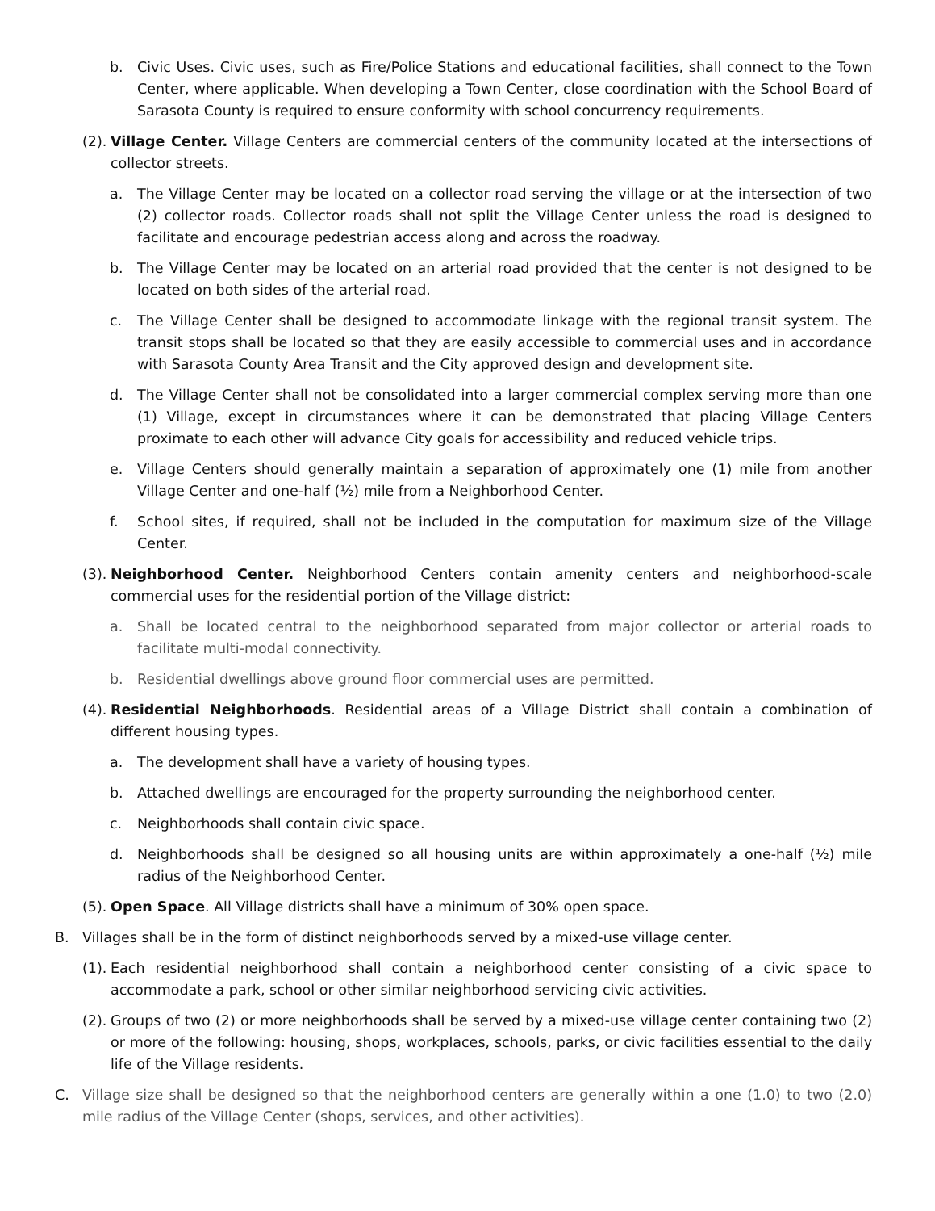b. Civic Uses. Civic uses, such as Fire/Police Stations and educational facilities, shall connect to the Town Center, where applicable. When developing a Town Center, close coordination with the School Board of Sarasota County is required to ensure conformity with school concurrency requirements.
(2). Village Center. Village Centers are commercial centers of the community located at the intersections of collector streets.
a. The Village Center may be located on a collector road serving the village or at the intersection of two (2) collector roads. Collector roads shall not split the Village Center unless the road is designed to facilitate and encourage pedestrian access along and across the roadway.
b. The Village Center may be located on an arterial road provided that the center is not designed to be located on both sides of the arterial road.
c. The Village Center shall be designed to accommodate linkage with the regional transit system. The transit stops shall be located so that they are easily accessible to commercial uses and in accordance with Sarasota County Area Transit and the City approved design and development site.
d. The Village Center shall not be consolidated into a larger commercial complex serving more than one (1) Village, except in circumstances where it can be demonstrated that placing Village Centers proximate to each other will advance City goals for accessibility and reduced vehicle trips.
e. Village Centers should generally maintain a separation of approximately one (1) mile from another Village Center and one-half (½) mile from a Neighborhood Center.
f. School sites, if required, shall not be included in the computation for maximum size of the Village Center.
(3). Neighborhood Center. Neighborhood Centers contain amenity centers and neighborhood-scale commercial uses for the residential portion of the Village district:
a. Shall be located central to the neighborhood separated from major collector or arterial roads to facilitate multi-modal connectivity.
b. Residential dwellings above ground floor commercial uses are permitted.
(4). Residential Neighborhoods. Residential areas of a Village District shall contain a combination of different housing types.
a. The development shall have a variety of housing types.
b. Attached dwellings are encouraged for the property surrounding the neighborhood center.
c. Neighborhoods shall contain civic space.
d. Neighborhoods shall be designed so all housing units are within approximately a one-half (½) mile radius of the Neighborhood Center.
(5). Open Space. All Village districts shall have a minimum of 30% open space.
B. Villages shall be in the form of distinct neighborhoods served by a mixed-use village center.
(1). Each residential neighborhood shall contain a neighborhood center consisting of a civic space to accommodate a park, school or other similar neighborhood servicing civic activities.
(2). Groups of two (2) or more neighborhoods shall be served by a mixed-use village center containing two (2) or more of the following: housing, shops, workplaces, schools, parks, or civic facilities essential to the daily life of the Village residents.
C. Village size shall be designed so that the neighborhood centers are generally within a one (1.0) to two (2.0) mile radius of the Village Center (shops, services, and other activities).